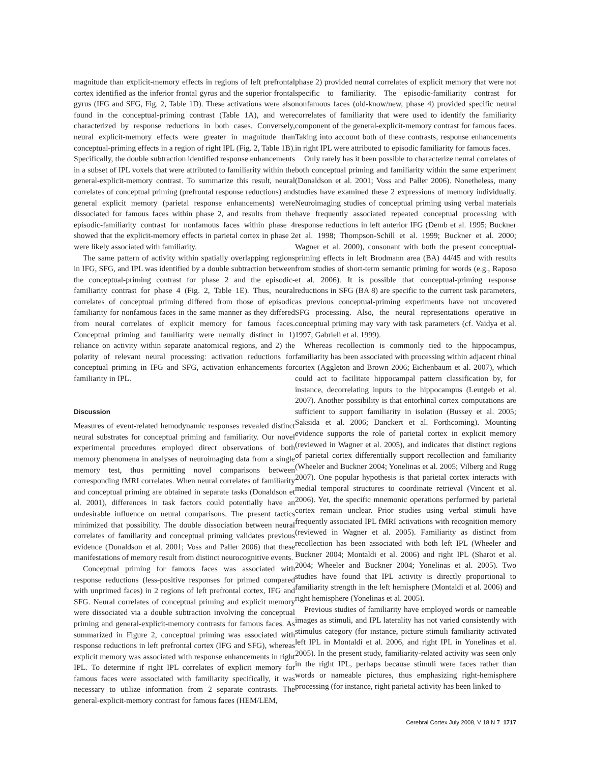magnitude than explicit-memory effects in regions of left prefrontal cortex identified as the inferior frontal gyrus and the superior frontal gyrus (IFG and SFG, Fig. 2, Table 1D). These activations were also found in the conceptual-priming contrast (Table 1A), and were characterized by response reductions in both cases. Conversely, neural explicit-memory effects were greater in magnitude than conceptual-priming effects in a region of right IPL (Fig. 2, Table 1B). Specifically, the double subtraction identified response enhancements in a subset of IPL voxels that were attributed to familiarity within the general-explicit-memory contrast. To summarize this result, neural correlates of conceptual priming (prefrontal response reductions) and general explicit memory (parietal response enhancements) were dissociated for famous faces within phase 2, and results from the episodic-familiarity contrast for nonfamous faces within phase 4 showed that the explicit-memory effects in parietal cortex in phase 2 were likely associated with familiarity.
The same pattern of activity within spatially overlapping regions in IFG, SFG, and IPL was identified by a double subtraction between the conceptual-priming contrast for phase 2 and the episodic-familiarity contrast for phase 4 (Fig. 2, Table 1E). Thus, neural correlates of conceptual priming differed from those of episodic familiarity for nonfamous faces in the same manner as they differed from neural correlates of explicit memory for famous faces. Conceptual priming and familiarity were neurally distinct in 1) reliance on activity within separate anatomical regions, and 2) the polarity of relevant neural processing: activation reductions for conceptual priming in IFG and SFG, activation enhancements for familiarity in IPL.
Discussion
Measures of event-related hemodynamic responses revealed distinct neural substrates for conceptual priming and familiarity. Our novel experimental procedures employed direct observations of both memory phenomena in analyses of neuroimaging data from a single memory test, thus permitting novel comparisons between corresponding fMRI correlates. When neural correlates of familiarity and conceptual priming are obtained in separate tasks (Donaldson et al. 2001), differences in task factors could potentially have an undesirable influence on neural comparisons. The present tactics minimized that possibility. The double dissociation between neural correlates of familiarity and conceptual priming validates previous evidence (Donaldson et al. 2001; Voss and Paller 2006) that these manifestations of memory result from distinct neurocognitive events.
Conceptual priming for famous faces was associated with response reductions (less-positive responses for primed compared with unprimed faces) in 2 regions of left prefrontal cortex, IFG and SFG. Neural correlates of conceptual priming and explicit memory were dissociated via a double subtraction involving the conceptual priming and general-explicit-memory contrasts for famous faces. As summarized in Figure 2, conceptual priming was associated with response reductions in left prefrontal cortex (IFG and SFG), whereas explicit memory was associated with response enhancements in right IPL. To determine if right IPL correlates of explicit memory for famous faces were associated with familiarity specifically, it was necessary to utilize information from 2 separate contrasts. The general-explicit-memory contrast for famous faces (HEM/LEM,
phase 2) provided neural correlates of explicit memory that were not specific to familiarity. The episodic-familiarity contrast for nonfamous faces (old-know/new, phase 4) provided specific neural correlates of familiarity that were used to identify the familiarity component of the general-explicit-memory contrast for famous faces. Taking into account both of these contrasts, response enhancements in right IPL were attributed to episodic familiarity for famous faces.
Only rarely has it been possible to characterize neural correlates of both conceptual priming and familiarity within the same experiment (Donaldson et al. 2001; Voss and Paller 2006). Nonetheless, many studies have examined these 2 expressions of memory individually. Neuroimaging studies of conceptual priming using verbal materials have frequently associated repeated conceptual processing with response reductions in left anterior IFG (Demb et al. 1995; Buckner et al. 1998; Thompson-Schill et al. 1999; Buckner et al. 2000; Wagner et al. 2000), consonant with both the present conceptual-priming effects in left Brodmann area (BA) 44/45 and with results from studies of short-term semantic priming for words (e.g., Raposo et al. 2006). It is possible that conceptual-priming response reductions in SFG (BA 8) are specific to the current task parameters, as previous conceptual-priming experiments have not uncovered SFG processing. Also, the neural representations operative in conceptual priming may vary with task parameters (cf. Vaidya et al. 1997; Gabrieli et al. 1999).
Whereas recollection is commonly tied to the hippocampus, familiarity has been associated with processing within adjacent rhinal cortex (Aggleton and Brown 2006; Eichenbaum et al. 2007), which could act to facilitate hippocampal pattern classification by, for instance, decorrelating inputs to the hippocampus (Leutgeb et al. 2007). Another possibility is that entorhinal cortex computations are sufficient to support familiarity in isolation (Bussey et al. 2005; Saksida et al. 2006; Danckert et al. Forthcoming). Mounting evidence supports the role of parietal cortex in explicit memory (reviewed in Wagner et al. 2005), and indicates that distinct regions of parietal cortex differentially support recollection and familiarity (Wheeler and Buckner 2004; Yonelinas et al. 2005; Vilberg and Rugg 2007). One popular hypothesis is that parietal cortex interacts with medial temporal structures to coordinate retrieval (Vincent et al. 2006). Yet, the specific mnemonic operations performed by parietal cortex remain unclear. Prior studies using verbal stimuli have frequently associated IPL fMRI activations with recognition memory (reviewed in Wagner et al. 2005). Familiarity as distinct from recollection has been associated with both left IPL (Wheeler and Buckner 2004; Montaldi et al. 2006) and right IPL (Sharot et al. 2004; Wheeler and Buckner 2004; Yonelinas et al. 2005). Two studies have found that IPL activity is directly proportional to familiarity strength in the left hemisphere (Montaldi et al. 2006) and right hemisphere (Yonelinas et al. 2005).
Previous studies of familiarity have employed words or nameable images as stimuli, and IPL laterality has not varied consistently with stimulus category (for instance, picture stimuli familiarity activated left IPL in Montaldi et al. 2006, and right IPL in Yonelinas et al. 2005). In the present study, familiarity-related activity was seen only in the right IPL, perhaps because stimuli were faces rather than words or nameable pictures, thus emphasizing right-hemisphere processing (for instance, right parietal activity has been linked to
Cerebral Cortex July 2008, V 18 N 7 1717